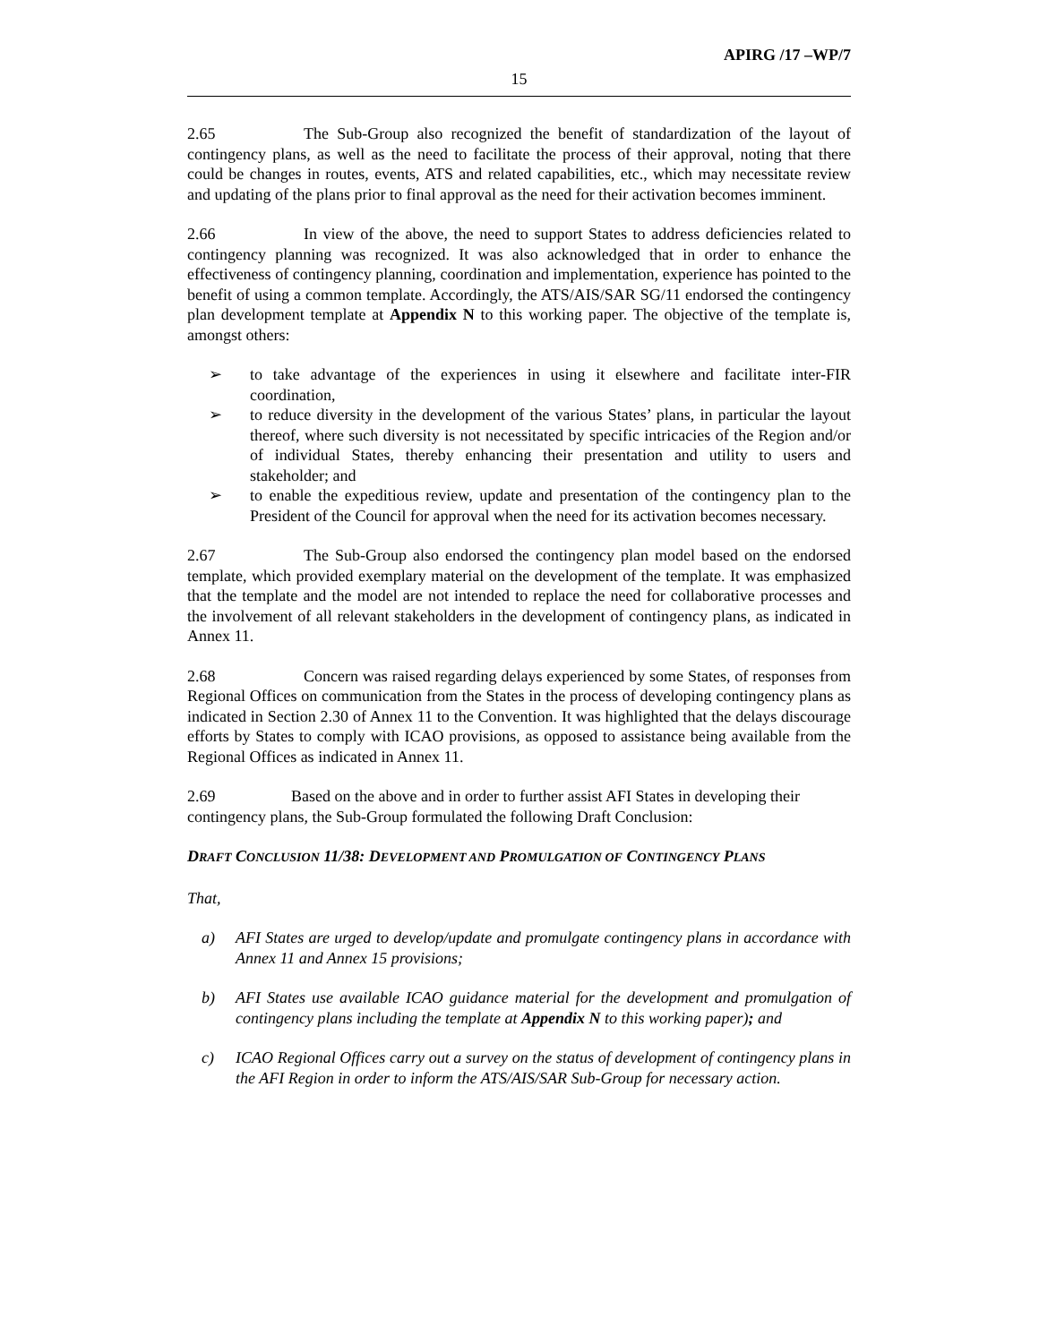APIRG /17 –WP/7
15
2.65 The Sub-Group also recognized the benefit of standardization of the layout of contingency plans, as well as the need to facilitate the process of their approval, noting that there could be changes in routes, events, ATS and related capabilities, etc., which may necessitate review and updating of the plans prior to final approval as the need for their activation becomes imminent.
2.66 In view of the above, the need to support States to address deficiencies related to contingency planning was recognized. It was also acknowledged that in order to enhance the effectiveness of contingency planning, coordination and implementation, experience has pointed to the benefit of using a common template. Accordingly, the ATS/AIS/SAR SG/11 endorsed the contingency plan development template at Appendix N to this working paper. The objective of the template is, amongst others:
➢ to take advantage of the experiences in using it elsewhere and facilitate inter-FIR coordination,
➢ to reduce diversity in the development of the various States’ plans, in particular the layout thereof, where such diversity is not necessitated by specific intricacies of the Region and/or of individual States, thereby enhancing their presentation and utility to users and stakeholder; and
➢ to enable the expeditious review, update and presentation of the contingency plan to the President of the Council for approval when the need for its activation becomes necessary.
2.67 The Sub-Group also endorsed the contingency plan model based on the endorsed template, which provided exemplary material on the development of the template. It was emphasized that the template and the model are not intended to replace the need for collaborative processes and the involvement of all relevant stakeholders in the development of contingency plans, as indicated in Annex 11.
2.68 Concern was raised regarding delays experienced by some States, of responses from Regional Offices on communication from the States in the process of developing contingency plans as indicated in Section 2.30 of Annex 11 to the Convention. It was highlighted that the delays discourage efforts by States to comply with ICAO provisions, as opposed to assistance being available from the Regional Offices as indicated in Annex 11.
2.69 Based on the above and in order to further assist AFI States in developing their contingency plans, the Sub-Group formulated the following Draft Conclusion:
DRAFT CONCLUSION 11/38: DEVELOPMENT AND PROMULGATION OF CONTINGENCY PLANS
That,
a) AFI States are urged to develop/update and promulgate contingency plans in accordance with Annex 11 and Annex 15 provisions;
b) AFI States use available ICAO guidance material for the development and promulgation of contingency plans including the template at Appendix N to this working paper); and
c) ICAO Regional Offices carry out a survey on the status of development of contingency plans in the AFI Region in order to inform the ATS/AIS/SAR Sub-Group for necessary action.